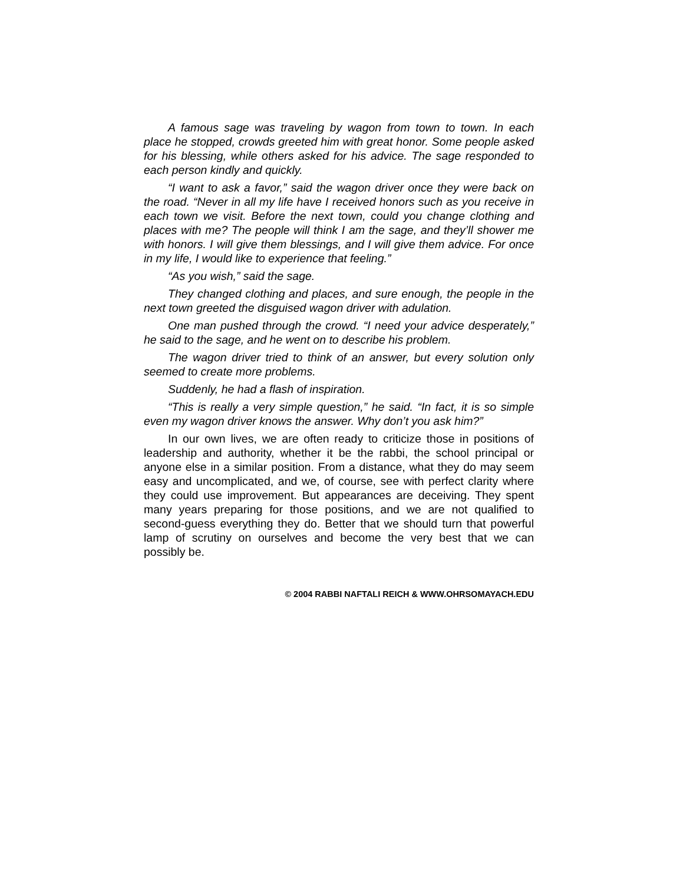A famous sage was traveling by wagon from town to town. In each place he stopped, crowds greeted him with great honor. Some people asked for his blessing, while others asked for his advice. The sage responded to each person kindly and quickly.
“I want to ask a favor,” said the wagon driver once they were back on the road. “Never in all my life have I received honors such as you receive in each town we visit. Before the next town, could you change clothing and places with me? The people will think I am the sage, and they’ll shower me with honors. I will give them blessings, and I will give them advice. For once in my life, I would like to experience that feeling.”
“As you wish,” said the sage.
They changed clothing and places, and sure enough, the people in the next town greeted the disguised wagon driver with adulation.
One man pushed through the crowd. “I need your advice desperately,” he said to the sage, and he went on to describe his problem.
The wagon driver tried to think of an answer, but every solution only seemed to create more problems.
Suddenly, he had a flash of inspiration.
“This is really a very simple question,” he said. “In fact, it is so simple even my wagon driver knows the answer. Why don’t you ask him?”
In our own lives, we are often ready to criticize those in positions of leadership and authority, whether it be the rabbi, the school principal or anyone else in a similar position. From a distance, what they do may seem easy and uncomplicated, and we, of course, see with perfect clarity where they could use improvement. But appearances are deceiving. They spent many years preparing for those positions, and we are not qualified to second-guess everything they do. Better that we should turn that powerful lamp of scrutiny on ourselves and become the very best that we can possibly be.
© 2004 RABBI NAFTALI REICH & WWW.OHRSOMAYACH.EDU